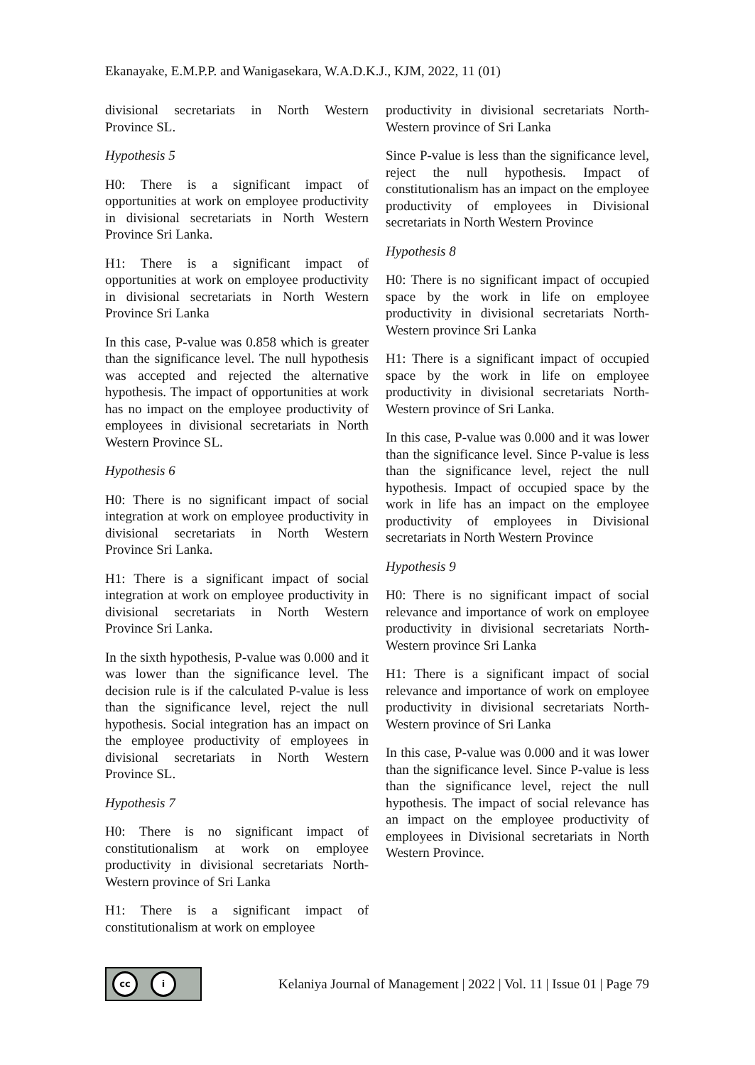Ekanayake, E.M.P.P. and Wanigasekara, W.A.D.K.J., KJM, 2022, 11 (01)
divisional secretariats in North Western Province SL.
Hypothesis 5
H0: There is a significant impact of opportunities at work on employee productivity in divisional secretariats in North Western Province Sri Lanka.
H1: There is a significant impact of opportunities at work on employee productivity in divisional secretariats in North Western Province Sri Lanka
In this case, P-value was 0.858 which is greater than the significance level. The null hypothesis was accepted and rejected the alternative hypothesis. The impact of opportunities at work has no impact on the employee productivity of employees in divisional secretariats in North Western Province SL.
Hypothesis 6
H0: There is no significant impact of social integration at work on employee productivity in divisional secretariats in North Western Province Sri Lanka.
H1: There is a significant impact of social integration at work on employee productivity in divisional secretariats in North Western Province Sri Lanka.
In the sixth hypothesis, P-value was 0.000 and it was lower than the significance level. The decision rule is if the calculated P-value is less than the significance level, reject the null hypothesis. Social integration has an impact on the employee productivity of employees in divisional secretariats in North Western Province SL.
Hypothesis 7
H0: There is no significant impact of constitutionalism at work on employee productivity in divisional secretariats North-Western province of Sri Lanka
H1: There is a significant impact of constitutionalism at work on employee
productivity in divisional secretariats North-Western province of Sri Lanka
Since P-value is less than the significance level, reject the null hypothesis. Impact of constitutionalism has an impact on the employee productivity of employees in Divisional secretariats in North Western Province
Hypothesis 8
H0: There is no significant impact of occupied space by the work in life on employee productivity in divisional secretariats North-Western province Sri Lanka
H1: There is a significant impact of occupied space by the work in life on employee productivity in divisional secretariats North-Western province of Sri Lanka.
In this case, P-value was 0.000 and it was lower than the significance level. Since P-value is less than the significance level, reject the null hypothesis. Impact of occupied space by the work in life has an impact on the employee productivity of employees in Divisional secretariats in North Western Province
Hypothesis 9
H0: There is no significant impact of social relevance and importance of work on employee productivity in divisional secretariats North-Western province Sri Lanka
H1: There is a significant impact of social relevance and importance of work on employee productivity in divisional secretariats North-Western province of Sri Lanka
In this case, P-value was 0.000 and it was lower than the significance level. Since P-value is less than the significance level, reject the null hypothesis. The impact of social relevance has an impact on the employee productivity of employees in Divisional secretariats in North Western Province.
cc i
Kelaniya Journal of Management | 2022 | Vol. 11 | Issue 01 | Page 79